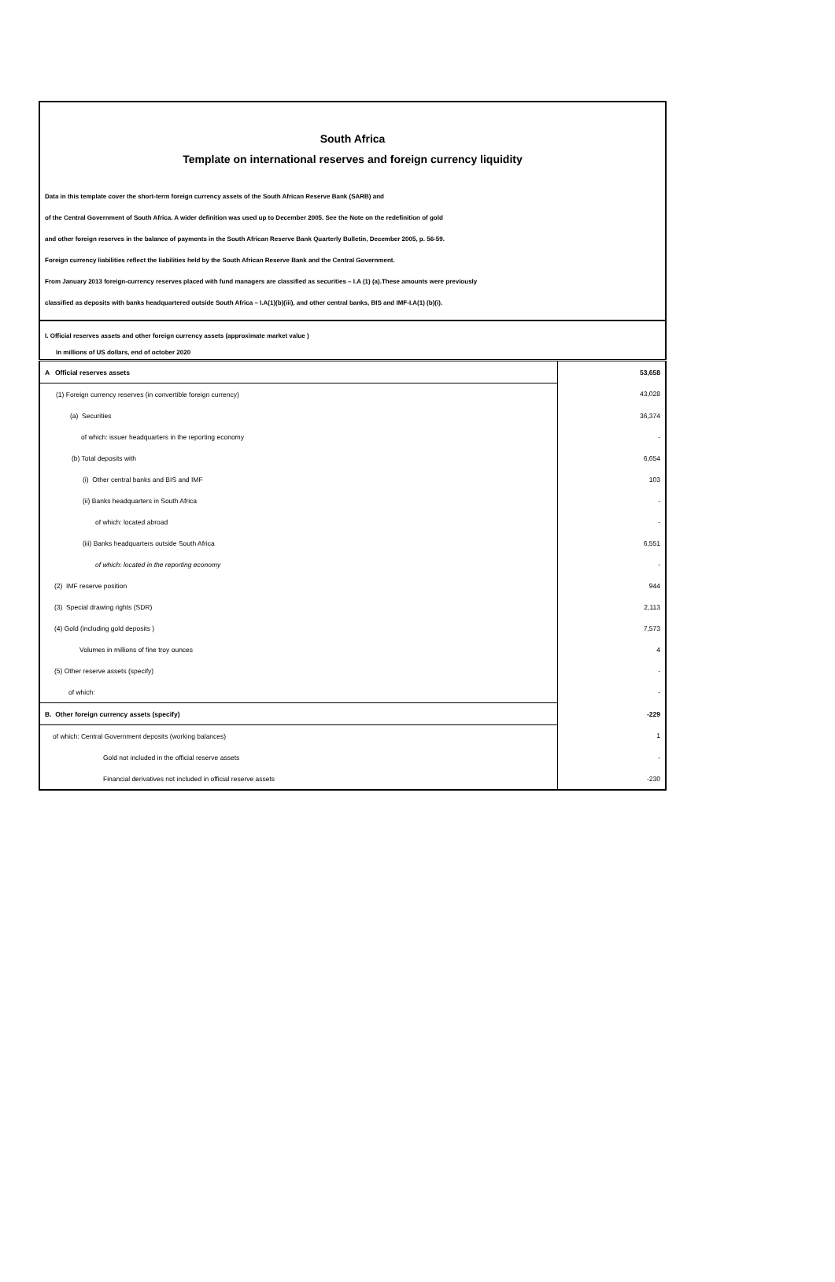South Africa
Template on international reserves and foreign currency liquidity
Data in this template cover the short-term foreign currency assets of the South African Reserve Bank (SARB) and
of the Central Government of South Africa. A wider definition was used up to December 2005. See the Note on the redefinition of gold
and other foreign reserves in the balance of payments in the South African Reserve Bank Quarterly Bulletin, December 2005, p. 56-59.
Foreign currency liabilities reflect the liabilities held by the South African Reserve Bank and the Central Government.
From January 2013 foreign-currency reserves placed with fund managers are classified as securities – I.A (1) (a).These amounts were previously
classified as deposits with banks headquartered outside South Africa – I.A(1)(b)(iii), and other central banks, BIS and IMF-I.A(1) (b)(i).
I. Official reserves assets and other foreign currency assets (approximate market value )
In millions of US dollars, end of october 2020
| A Official reserves assets | 53,658 |
| (1) Foreign currency reserves (in convertible foreign currency) | 43,028 |
| (a) Securities | 36,374 |
| of which: issuer headquarters in the reporting economy | - |
| (b) Total deposits with | 6,654 |
| (i) Other central banks and BIS and IMF | 103 |
| (ii) Banks headquarters in South Africa | - |
| of which: located abroad | - |
| (iii) Banks headquarters outside South Africa | 6,551 |
| of which: located in the reporting economy | - |
| (2) IMF reserve position | 944 |
| (3) Special drawing rights (SDR) | 2,113 |
| (4) Gold (including gold deposits ) | 7,573 |
| Volumes in millions of fine troy ounces | 4 |
| (5) Other reserve assets (specify) | - |
| of which: | - |
| B. Other foreign currency assets (specify) | -229 |
| of which: Central Government deposits (working balances) | 1 |
| Gold not included in the official reserve assets | - |
| Financial derivatives not included in official reserve assets | -230 |